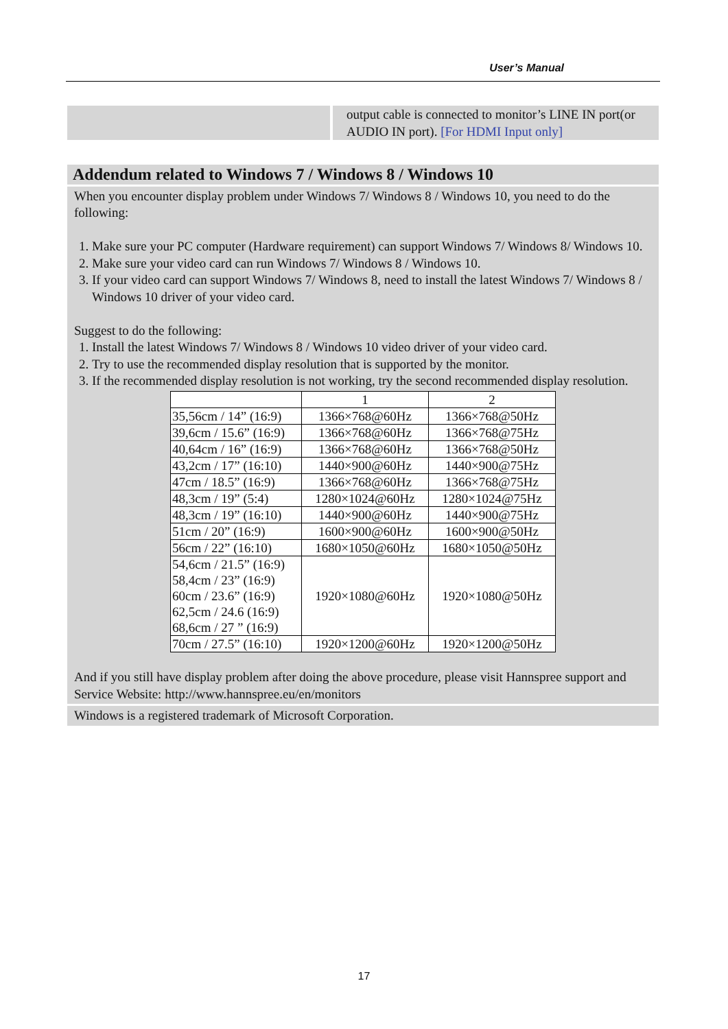User’s Manual
output cable is connected to monitor’s LINE IN port(or AUDIO IN port). [For HDMI Input only]
Addendum related to Windows 7 / Windows 8 / Windows 10
When you encounter display problem under Windows 7/ Windows 8 / Windows 10, you need to do the following:
1. Make sure your PC computer (Hardware requirement) can support Windows 7/ Windows 8/ Windows 10.
2. Make sure your video card can run Windows 7/ Windows 8 / Windows 10.
3. If your video card can support Windows 7/ Windows 8, need to install the latest Windows 7/ Windows 8 / Windows 10 driver of your video card.
Suggest to do the following:
1. Install the latest Windows 7/ Windows 8 / Windows 10 video driver of your video card.
2. Try to use the recommended display resolution that is supported by the monitor.
3. If the recommended display resolution is not working, try the second recommended display resolution.
| | 1 | 2 |
| 35,56cm / 14” (16:9) | 1366×768@60Hz | 1366×768@50Hz |
| 39,6cm / 15.6” (16:9) | 1366×768@60Hz | 1366×768@75Hz |
| 40,64cm / 16” (16:9) | 1366×768@60Hz | 1366×768@50Hz |
| 43,2cm / 17” (16:10) | 1440×900@60Hz | 1440×900@75Hz |
| 47cm / 18.5” (16:9) | 1366×768@60Hz | 1366×768@75Hz |
| 48,3cm / 19” (5:4) | 1280×1024@60Hz | 1280×1024@75Hz |
| 48,3cm / 19” (16:10) | 1440×900@60Hz | 1440×900@75Hz |
| 51cm / 20” (16:9) | 1600×900@60Hz | 1600×900@50Hz |
| 56cm / 22” (16:10) | 1680×1050@60Hz | 1680×1050@50Hz |
| 54,6cm / 21.5” (16:9) 58,4cm / 23” (16:9) 60cm / 23.6” (16:9) 62,5cm / 24.6 (16:9) 68,6cm / 27 ” (16:9) | 1920×1080@60Hz | 1920×1080@50Hz |
| 70cm / 27.5” (16:10) | 1920×1200@60Hz | 1920×1200@50Hz |
And if you still have display problem after doing the above procedure, please visit Hannspree support and Service Website: http://www.hannspree.eu/en/monitors
Windows is a registered trademark of Microsoft Corporation.
17